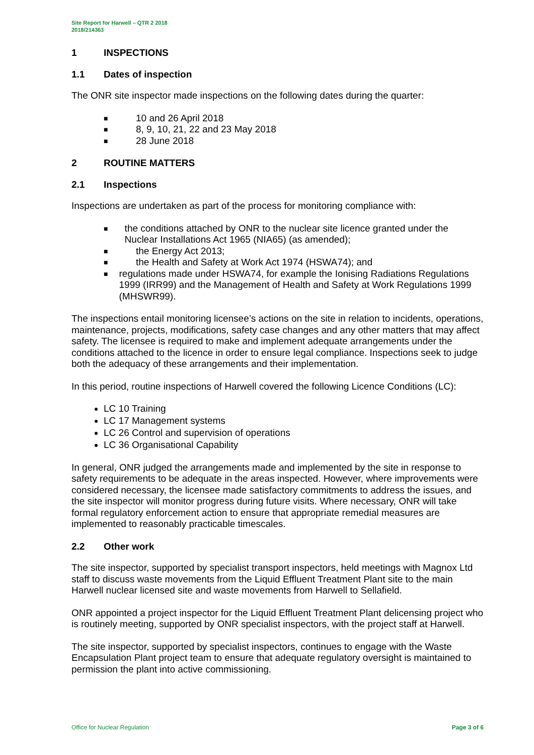Site Report for Harwell – QTR 2 2018
2018/214363
1 INSPECTIONS
1.1 Dates of inspection
The ONR site inspector made inspections on the following dates during the quarter:
■ 10 and 26 April 2018
■ 8, 9, 10, 21, 22 and 23 May 2018
■ 28 June 2018
2 ROUTINE MATTERS
2.1 Inspections
Inspections are undertaken as part of the process for monitoring compliance with:
■ the conditions attached by ONR to the nuclear site licence granted under the Nuclear Installations Act 1965 (NIA65) (as amended);
■ the Energy Act 2013;
■ the Health and Safety at Work Act 1974 (HSWA74); and
■ regulations made under HSWA74, for example the Ionising Radiations Regulations 1999 (IRR99) and the Management of Health and Safety at Work Regulations 1999 (MHSWR99).
The inspections entail monitoring licensee’s actions on the site in relation to incidents, operations, maintenance, projects, modifications, safety case changes and any other matters that may affect safety. The licensee is required to make and implement adequate arrangements under the conditions attached to the licence in order to ensure legal compliance. Inspections seek to judge both the adequacy of these arrangements and their implementation.
In this period, routine inspections of Harwell covered the following Licence Conditions (LC):
LC 10 Training
LC 17 Management systems
LC 26 Control and supervision of operations
LC 36 Organisational Capability
In general, ONR judged the arrangements made and implemented by the site in response to safety requirements to be adequate in the areas inspected. However, where improvements were considered necessary, the licensee made satisfactory commitments to address the issues, and the site inspector will monitor progress during future visits. Where necessary, ONR will take formal regulatory enforcement action to ensure that appropriate remedial measures are implemented to reasonably practicable timescales.
2.2 Other work
The site inspector, supported by specialist transport inspectors, held meetings with Magnox Ltd staff to discuss waste movements from the Liquid Effluent Treatment Plant site to the main Harwell nuclear licensed site and waste movements from Harwell to Sellafield.
ONR appointed a project inspector for the Liquid Effluent Treatment Plant delicensing project who is routinely meeting, supported by ONR specialist inspectors, with the project staff at Harwell.
The site inspector, supported by specialist inspectors, continues to engage with the Waste Encapsulation Plant project team to ensure that adequate regulatory oversight is maintained to permission the plant into active commissioning.
Office for Nuclear Regulation Page 3 of 6